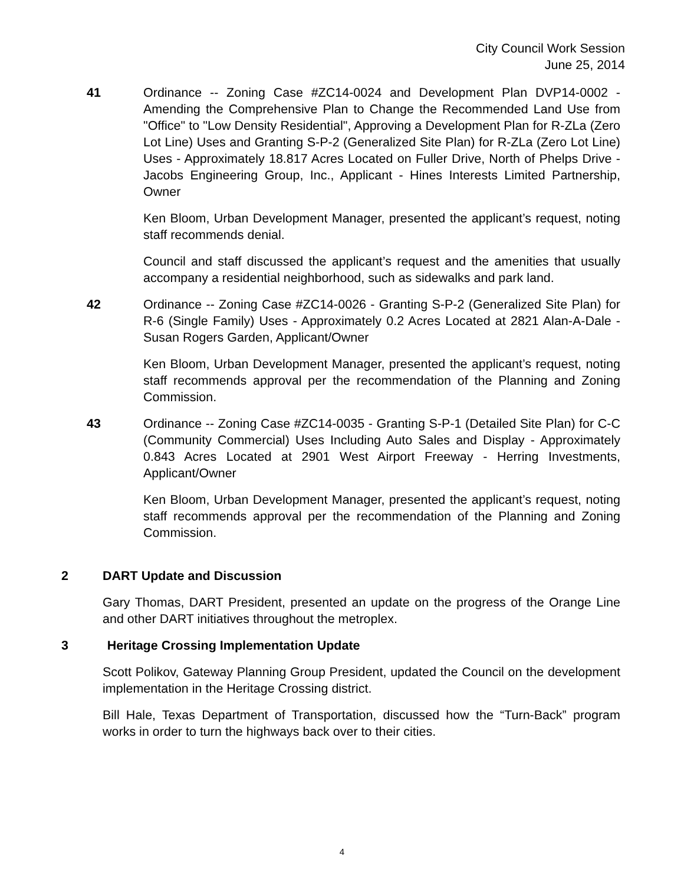City Council Work Session
June 25, 2014
41 Ordinance -- Zoning Case #ZC14-0024 and Development Plan DVP14-0002 - Amending the Comprehensive Plan to Change the Recommended Land Use from "Office" to "Low Density Residential", Approving a Development Plan for R-ZLa (Zero Lot Line) Uses and Granting S-P-2 (Generalized Site Plan) for R-ZLa (Zero Lot Line) Uses - Approximately 18.817 Acres Located on Fuller Drive, North of Phelps Drive - Jacobs Engineering Group, Inc., Applicant - Hines Interests Limited Partnership, Owner
Ken Bloom, Urban Development Manager, presented the applicant’s request, noting staff recommends denial.
Council and staff discussed the applicant’s request and the amenities that usually accompany a residential neighborhood, such as sidewalks and park land.
42 Ordinance -- Zoning Case #ZC14-0026 - Granting S-P-2 (Generalized Site Plan) for R-6 (Single Family) Uses - Approximately 0.2 Acres Located at 2821 Alan-A-Dale - Susan Rogers Garden, Applicant/Owner
Ken Bloom, Urban Development Manager, presented the applicant’s request, noting staff recommends approval per the recommendation of the Planning and Zoning Commission.
43 Ordinance -- Zoning Case #ZC14-0035 - Granting S-P-1 (Detailed Site Plan) for C-C (Community Commercial) Uses Including Auto Sales and Display - Approximately 0.843 Acres Located at 2901 West Airport Freeway - Herring Investments, Applicant/Owner
Ken Bloom, Urban Development Manager, presented the applicant’s request, noting staff recommends approval per the recommendation of the Planning and Zoning Commission.
2 DART Update and Discussion
Gary Thomas, DART President, presented an update on the progress of the Orange Line and other DART initiatives throughout the metroplex.
3 Heritage Crossing Implementation Update
Scott Polikov, Gateway Planning Group President, updated the Council on the development implementation in the Heritage Crossing district.
Bill Hale, Texas Department of Transportation, discussed how the “Turn-Back” program works in order to turn the highways back over to their cities.
4